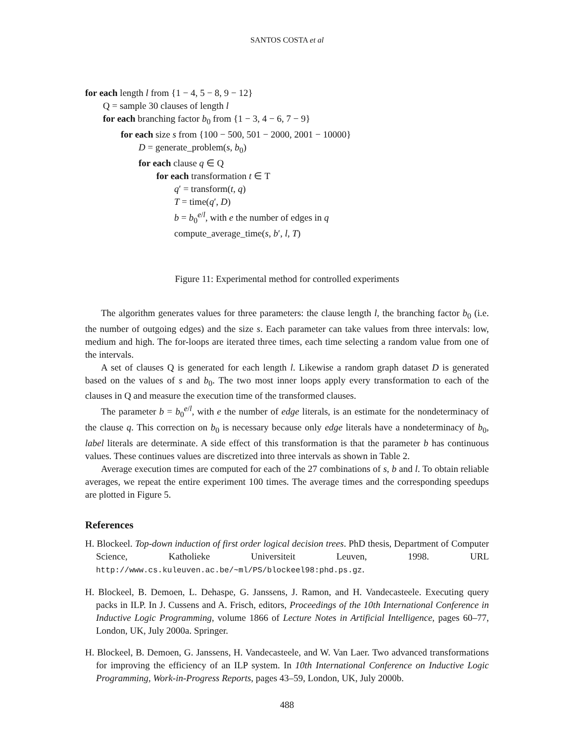SANTOS COSTA et al
for each length l from {1 − 4, 5 − 8, 9 − 12}
Q = sample 30 clauses of length l
for each branching factor b<sub>0</sub> from {1 − 3, 4 − 6, 7 − 9}
for each size s from {100 − 500, 501 − 2000, 2001 − 10000}
D = generate_problem(s, b<sub>0</sub>)
for each clause q ∈ Q
for each transformation t ∈ T
q′ = transform(t, q)
T = time(q′, D)
b = b<sub>0</sub><sup>e/l</sup>, with e the number of edges in q
compute_average_time(s, b′, l, T)
Figure 11: Experimental method for controlled experiments
The algorithm generates values for three parameters: the clause length l, the branching factor b<sub>0</sub> (i.e. the number of outgoing edges) and the size s. Each parameter can take values from three intervals: low, medium and high. The for-loops are iterated three times, each time selecting a random value from one of the intervals.
A set of clauses Q is generated for each length l. Likewise a random graph dataset D is generated based on the values of s and b<sub>0</sub>. The two most inner loops apply every transformation to each of the clauses in Q and measure the execution time of the transformed clauses.
The parameter b = b<sub>0</sub><sup>e/l</sup>, with e the number of edge literals, is an estimate for the nondeterminacy of the clause q. This correction on b<sub>0</sub> is necessary because only edge literals have a nondeterminacy of b<sub>0</sub>, label literals are determinate. A side effect of this transformation is that the parameter b has continuous values. These continues values are discretized into three intervals as shown in Table 2.
Average execution times are computed for each of the 27 combinations of s, b and l. To obtain reliable averages, we repeat the entire experiment 100 times. The average times and the corresponding speedups are plotted in Figure 5.
References
H. Blockeel. Top-down induction of first order logical decision trees. PhD thesis, Department of Computer Science, Katholieke Universiteit Leuven, 1998. URL http://www.cs.kuleuven.ac.be/~ml/PS/blockeel98:phd.ps.gz.
H. Blockeel, B. Demoen, L. Dehaspe, G. Janssens, J. Ramon, and H. Vandecasteele. Executing query packs in ILP. In J. Cussens and A. Frisch, editors, Proceedings of the 10th International Conference in Inductive Logic Programming, volume 1866 of Lecture Notes in Artificial Intelligence, pages 60–77, London, UK, July 2000a. Springer.
H. Blockeel, B. Demoen, G. Janssens, H. Vandecasteele, and W. Van Laer. Two advanced transformations for improving the efficiency of an ILP system. In 10th International Conference on Inductive Logic Programming, Work-in-Progress Reports, pages 43–59, London, UK, July 2000b.
488